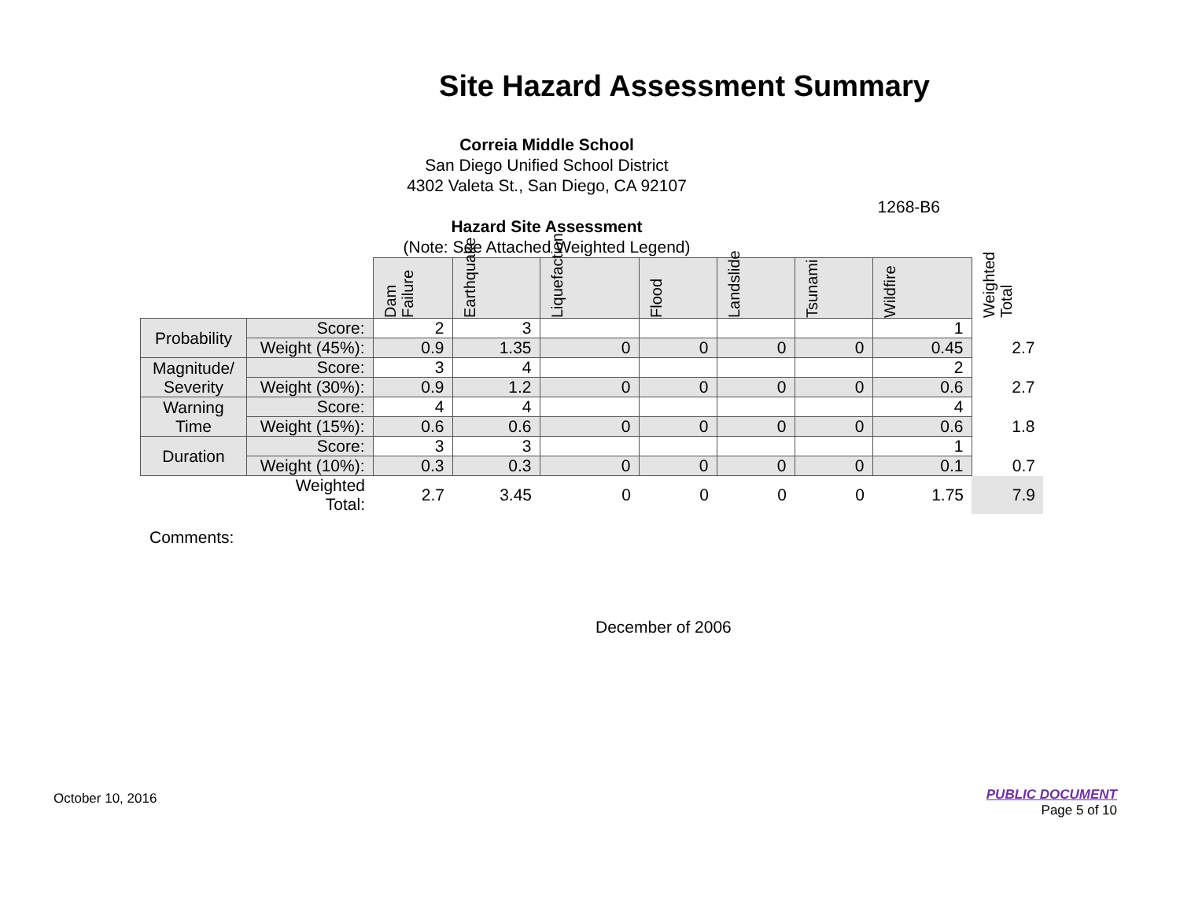Site Hazard Assessment Summary
Correia Middle School
San Diego Unified School District
4302 Valeta St., San Diego, CA 92107
1268-B6
Hazard Site Assessment
(Note: See Attached Weighted Legend)
| | | Dam Failure | Earthquake | Liquefaction | Flood | Landslide | Tsunami | Wildfire | Weighted Total |
| Probability | Score: | 2 | 3 | | | | | 1 | |
| | Weight (45%): | 0.9 | 1.35 | 0 | 0 | 0 | 0 | 0.45 | 2.7 |
| Magnitude/ Severity | Score: | 3 | 4 | | | | | 2 | |
| | Weight (30%): | 0.9 | 1.2 | 0 | 0 | 0 | 0 | 0.6 | 2.7 |
| Warning Time | Score: | 4 | 4 | | | | | 4 | |
| | Weight (15%): | 0.6 | 0.6 | 0 | 0 | 0 | 0 | 0.6 | 1.8 |
| Duration | Score: | 3 | 3 | | | | | 1 | |
| | Weight (10%): | 0.3 | 0.3 | 0 | 0 | 0 | 0 | 0.1 | 0.7 |
| | Weighted Total: | 2.7 | 3.45 | 0 | 0 | 0 | 0 | 1.75 | 7.9 |
Comments:
December of 2006
October 10, 2016
PUBLIC DOCUMENT
Page 5 of 10